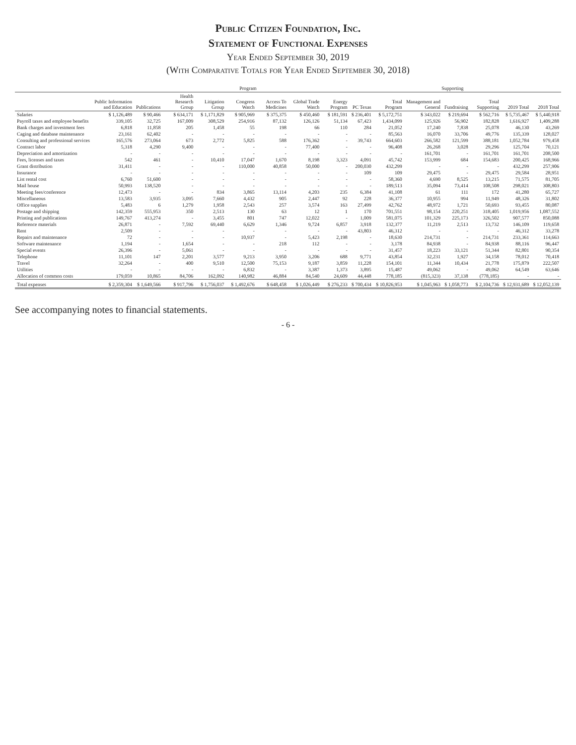Public Citizen Foundation, Inc.
Statement of Functional Expenses
Year Ended September 30, 2019
(With Comparative Totals for Year Ended September 30, 2018)
| | Program | | | | | | | | | | Supporting | | | | |
| --- | --- | --- | --- | --- | --- | --- | --- | --- | --- | --- | --- | --- | --- | --- | --- |
| | Public Information and Education | Publications | Health Research Group | Litigation Group | Congress Watch | Access To Medicines | Global Trade Watch | Energy Program | PC Texas | Total Program | Management and General | Fundraising | Total Supporting | 2019 Total | 2018 Total |
| Salaries | $ 1,126,489 | $ 90,466 | $ 634,171 | $ 1,171,829 | $ 905,969 | $ 375,375 | $ 450,460 | $ 181,591 | $ 236,401 | $ 5,172,751 | $ 343,022 | $ 219,694 | $ 562,716 | $ 5,735,467 | $ 5,440,918 |
| Payroll taxes and employee benefits | 339,105 | 32,725 | 167,009 | 308,529 | 254,916 | 87,132 | 126,126 | 51,134 | 67,423 | 1,434,099 | 125,926 | 56,902 | 182,828 | 1,616,927 | 1,409,288 |
| Bank charges and investment fees | 6,818 | 11,858 | 205 | 1,458 | 55 | 198 | 66 | 110 | 284 | 21,052 | 17,240 | 7,838 | 25,078 | 46,130 | 43,269 |
| Caging and database maintenance | 23,161 | 62,402 | - | - | - | - | - | - | - | 85,563 | 16,070 | 33,706 | 49,776 | 135,339 | 128,027 |
| Consulting and professional services | 165,576 | 273,064 | 673 | 2,772 | 5,825 | 588 | 176,362 | - | 39,743 | 664,603 | 266,582 | 121,599 | 388,181 | 1,052,784 | 979,458 |
| Contract labor | 5,318 | 4,290 | 9,400 | - | - | - | 77,400 | - | - | 96,408 | 26,268 | 3,028 | 29,296 | 125,704 | 70,121 |
| Depreciation and amortization | - | - | - | - | - | - | - | - | - | - | 161,701 | - | 161,701 | 161,701 | 208,500 |
| Fees, licenses and taxes | 542 | 461 | - | 10,410 | 17,047 | 1,670 | 8,198 | 3,323 | 4,091 | 45,742 | 153,999 | 684 | 154,683 | 200,425 | 168,966 |
| Grant distribution | 31,411 | - | - | - | 110,000 | 40,858 | 50,000 | - | 200,030 | 432,299 | - | - | - | 432,299 | 257,906 |
| Insurance | - | - | - | - | - | - | - | - | 109 | 109 | 29,475 | - | 29,475 | 29,584 | 28,951 |
| List rental cost | 6,760 | 51,600 | - | - | - | - | - | - | - | 58,360 | 4,690 | 8,525 | 13,215 | 71,575 | 81,705 |
| Mail house | 50,993 | 138,520 | - | - | - | - | - | - | - | 189,513 | 35,094 | 73,414 | 108,508 | 298,021 | 308,803 |
| Meeting fees/conference | 12,473 | - | - | 834 | 3,865 | 13,114 | 4,203 | 235 | 6,384 | 41,108 | 61 | 111 | 172 | 41,280 | 65,727 |
| Miscellaneous | 13,583 | 3,935 | 3,095 | 7,660 | 4,432 | 905 | 2,447 | 92 | 228 | 36,377 | 10,955 | 994 | 11,949 | 48,326 | 31,802 |
| Office supplies | 5,483 | 6 | 1,279 | 1,958 | 2,543 | 257 | 3,574 | 163 | 27,499 | 42,762 | 48,972 | 1,721 | 50,693 | 93,455 | 80,087 |
| Postage and shipping | 142,359 | 555,953 | 350 | 2,513 | 130 | 63 | 12 | 1 | 170 | 701,551 | 98,154 | 220,251 | 318,405 | 1,019,956 | 1,087,552 |
| Printing and publications | 149,767 | 413,274 | - | 3,455 | 801 | 747 | 12,022 | - | 1,009 | 581,075 | 101,329 | 225,173 | 326,502 | 907,577 | 850,088 |
| Reference materials | 26,871 | - | 7,592 | 69,440 | 6,629 | 1,346 | 9,724 | 6,857 | 3,918 | 132,377 | 11,219 | 2,513 | 13,732 | 146,109 | 119,658 |
| Rent | 2,509 | - | - | - | - | - | - | - | 43,803 | 46,312 | - | - | - | 46,312 | 33,278 |
| Repairs and maintenance | 72 | - | - | - | 10,937 | - | 5,423 | 2,198 | - | 18,630 | 214,731 | - | 214,731 | 233,361 | 114,663 |
| Software maintenance | 1,194 | - | 1,654 | - | - | 218 | 112 | - | - | 3,178 | 84,938 | - | 84,938 | 88,116 | 96,447 |
| Special events | 26,396 | - | 5,061 | - | - | - | - | - | - | 31,457 | 18,223 | 33,121 | 51,344 | 82,801 | 90,354 |
| Telephone | 11,101 | 147 | 2,201 | 3,577 | 9,213 | 3,950 | 3,206 | 688 | 9,771 | 43,854 | 32,231 | 1,927 | 34,158 | 78,012 | 70,418 |
| Travel | 32,264 | - | 400 | 9,510 | 12,500 | 75,153 | 9,187 | 3,859 | 11,228 | 154,101 | 11,344 | 10,434 | 21,778 | 175,879 | 222,507 |
| Utilities | - | - | - | - | 6,832 | - | 3,387 | 1,373 | 3,895 | 15,487 | 49,062 | - | 49,062 | 64,549 | 63,646 |
| Allocation of common costs | 179,059 | 10,865 | 84,706 | 162,092 | 140,982 | 46,884 | 84,540 | 24,609 | 44,448 | 778,185 | (815,323) | 37,138 | (778,185) | - | - |
| Total expenses | $ 2,359,304 | $ 1,649,566 | $ 917,796 | $ 1,756,037 | $ 1,492,676 | $ 648,458 | $ 1,026,449 | $ 276,233 | $ 700,434 | $ 10,826,953 | $ 1,045,963 | $ 1,058,773 | $ 2,104,736 | $ 12,931,689 | $ 12,052,139 |
See accompanying notes to financial statements.
- 6 -